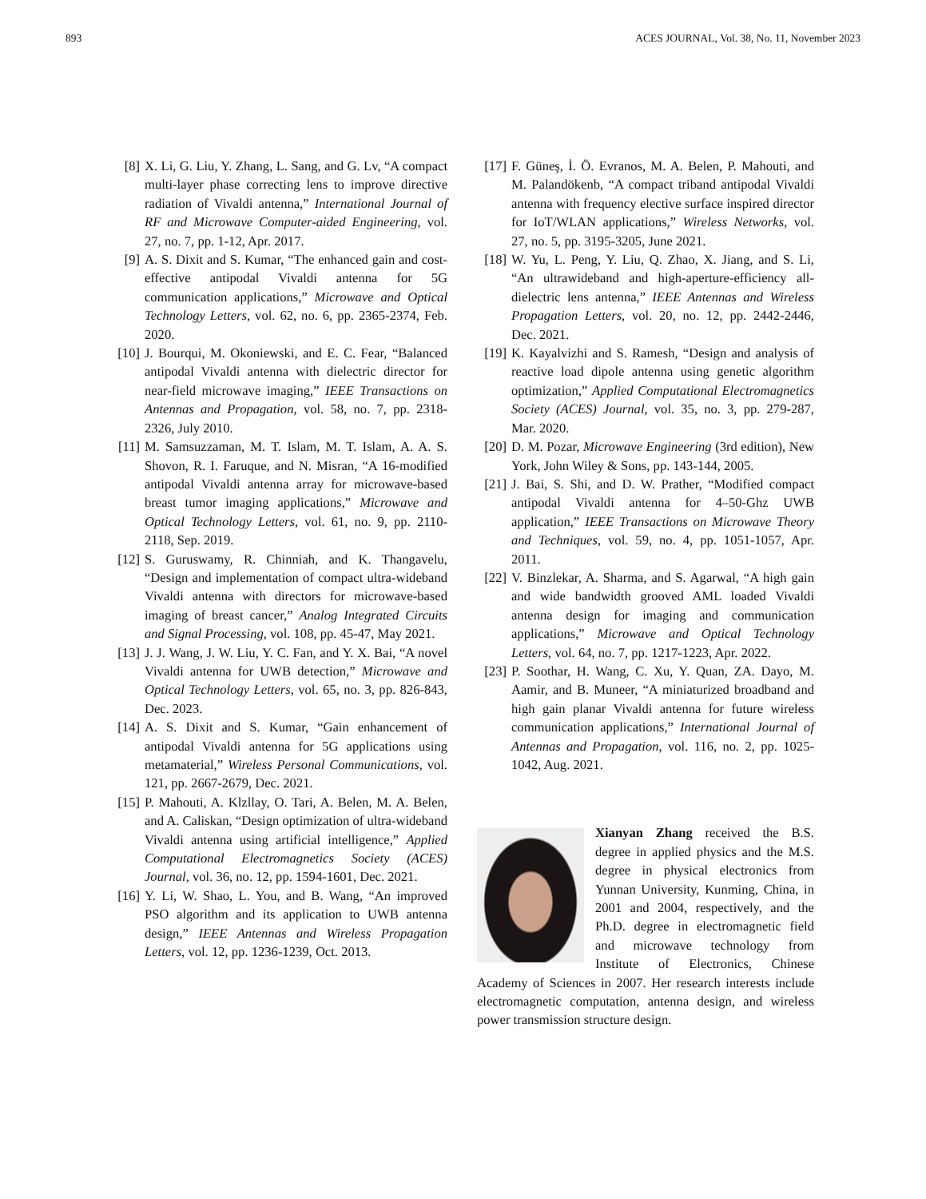893 ACES JOURNAL, Vol. 38, No. 11, November 2023
[8] X. Li, G. Liu, Y. Zhang, L. Sang, and G. Lv, “A compact multi-layer phase correcting lens to improve directive radiation of Vivaldi antenna,” International Journal of RF and Microwave Computer-aided Engineering, vol. 27, no. 7, pp. 1-12, Apr. 2017.
[9] A. S. Dixit and S. Kumar, “The enhanced gain and cost-effective antipodal Vivaldi antenna for 5G communication applications,” Microwave and Optical Technology Letters, vol. 62, no. 6, pp. 2365-2374, Feb. 2020.
[10] J. Bourqui, M. Okoniewski, and E. C. Fear, “Balanced antipodal Vivaldi antenna with dielectric director for near-field microwave imaging,” IEEE Transactions on Antennas and Propagation, vol. 58, no. 7, pp. 2318-2326, July 2010.
[11] M. Samsuzzaman, M. T. Islam, M. T. Islam, A. A. S. Shovon, R. I. Faruque, and N. Misran, “A 16-modified antipodal Vivaldi antenna array for microwave-based breast tumor imaging applications,” Microwave and Optical Technology Letters, vol. 61, no. 9, pp. 2110-2118, Sep. 2019.
[12] S. Guruswamy, R. Chinniah, and K. Thangavelu, “Design and implementation of compact ultra-wideband Vivaldi antenna with directors for microwave-based imaging of breast cancer,” Analog Integrated Circuits and Signal Processing, vol. 108, pp. 45-47, May 2021.
[13] J. J. Wang, J. W. Liu, Y. C. Fan, and Y. X. Bai, “A novel Vivaldi antenna for UWB detection,” Microwave and Optical Technology Letters, vol. 65, no. 3, pp. 826-843, Dec. 2023.
[14] A. S. Dixit and S. Kumar, “Gain enhancement of antipodal Vivaldi antenna for 5G applications using metamaterial,” Wireless Personal Communications, vol. 121, pp. 2667-2679, Dec. 2021.
[15] P. Mahouti, A. Klzllay, O. Tari, A. Belen, M. A. Belen, and A. Caliskan, “Design optimization of ultra-wideband Vivaldi antenna using artificial intelligence,” Applied Computational Electromagnetics Society (ACES) Journal, vol. 36, no. 12, pp. 1594-1601, Dec. 2021.
[16] Y. Li, W. Shao, L. You, and B. Wang, “An improved PSO algorithm and its application to UWB antenna design,” IEEE Antennas and Wireless Propagation Letters, vol. 12, pp. 1236-1239, Oct. 2013.
[17] F. Güneş, İ. Ö. Evranos, M. A. Belen, P. Mahouti, and M. Palandökenb, “A compact triband antipodal Vivaldi antenna with frequency elective surface inspired director for IoT/WLAN applications,” Wireless Networks, vol. 27, no. 5, pp. 3195-3205, June 2021.
[18] W. Yu, L. Peng, Y. Liu, Q. Zhao, X. Jiang, and S. Li, “An ultrawideband and high-aperture-efficiency all-dielectric lens antenna,” IEEE Antennas and Wireless Propagation Letters, vol. 20, no. 12, pp. 2442-2446, Dec. 2021.
[19] K. Kayalvizhi and S. Ramesh, “Design and analysis of reactive load dipole antenna using genetic algorithm optimization,” Applied Computational Electromagnetics Society (ACES) Journal, vol. 35, no. 3, pp. 279-287, Mar. 2020.
[20] D. M. Pozar, Microwave Engineering (3rd edition), New York, John Wiley & Sons, pp. 143-144, 2005.
[21] J. Bai, S. Shi, and D. W. Prather, “Modified compact antipodal Vivaldi antenna for 4–50-Ghz UWB application,” IEEE Transactions on Microwave Theory and Techniques, vol. 59, no. 4, pp. 1051-1057, Apr. 2011.
[22] V. Binzlekar, A. Sharma, and S. Agarwal, “A high gain and wide bandwidth grooved AML loaded Vivaldi antenna design for imaging and communication applications,” Microwave and Optical Technology Letters, vol. 64, no. 7, pp. 1217-1223, Apr. 2022.
[23] P. Soothar, H. Wang, C. Xu, Y. Quan, ZA. Dayo, M. Aamir, and B. Muneer, “A miniaturized broadband and high gain planar Vivaldi antenna for future wireless communication applications,” International Journal of Antennas and Propagation, vol. 116, no. 2, pp. 1025-1042, Aug. 2021.
Xianyan Zhang received the B.S. degree in applied physics and the M.S. degree in physical electronics from Yunnan University, Kunming, China, in 2001 and 2004, respectively, and the Ph.D. degree in electromagnetic field and microwave technology from Institute of Electronics, Chinese Academy of Sciences in 2007. Her research interests include electromagnetic computation, antenna design, and wireless power transmission structure design.